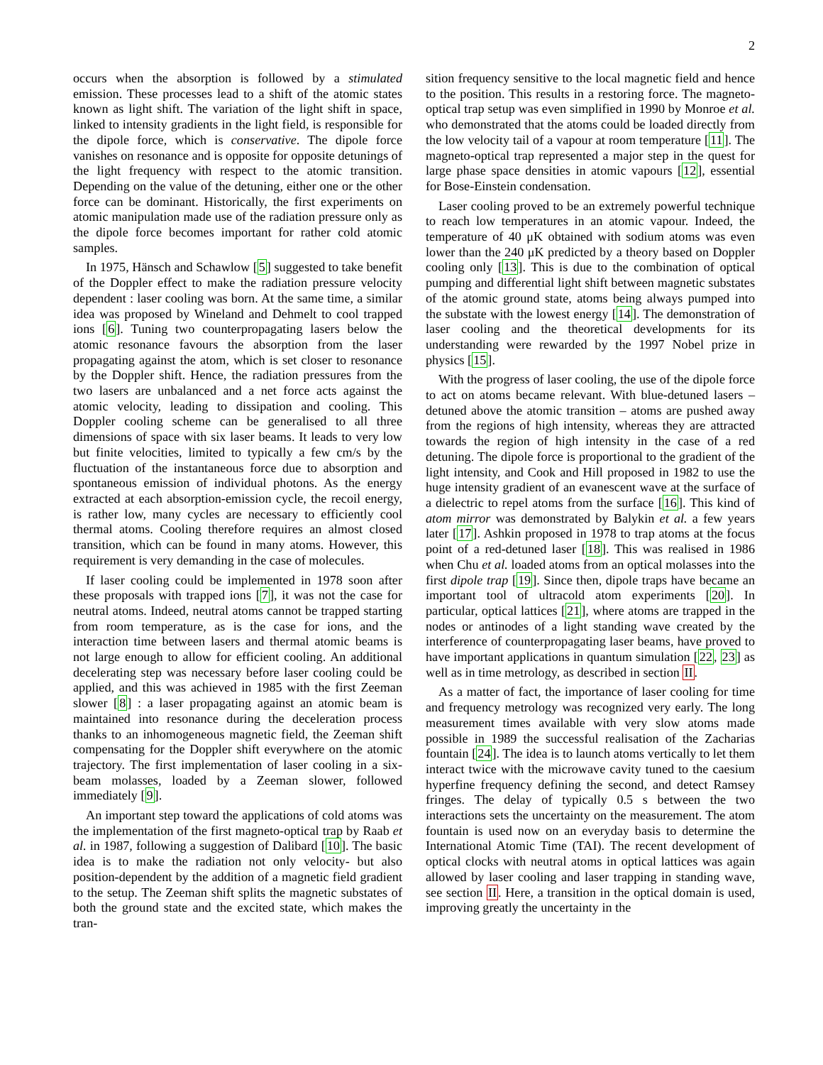2
occurs when the absorption is followed by a stimulated emission. These processes lead to a shift of the atomic states known as light shift. The variation of the light shift in space, linked to intensity gradients in the light field, is responsible for the dipole force, which is conservative. The dipole force vanishes on resonance and is opposite for opposite detunings of the light frequency with respect to the atomic transition. Depending on the value of the detuning, either one or the other force can be dominant. Historically, the first experiments on atomic manipulation made use of the radiation pressure only as the dipole force becomes important for rather cold atomic samples.
In 1975, Hänsch and Schawlow [5] suggested to take benefit of the Doppler effect to make the radiation pressure velocity dependent : laser cooling was born. At the same time, a similar idea was proposed by Wineland and Dehmelt to cool trapped ions [6]. Tuning two counterpropagating lasers below the atomic resonance favours the absorption from the laser propagating against the atom, which is set closer to resonance by the Doppler shift. Hence, the radiation pressures from the two lasers are unbalanced and a net force acts against the atomic velocity, leading to dissipation and cooling. This Doppler cooling scheme can be generalised to all three dimensions of space with six laser beams. It leads to very low but finite velocities, limited to typically a few cm/s by the fluctuation of the instantaneous force due to absorption and spontaneous emission of individual photons. As the energy extracted at each absorption-emission cycle, the recoil energy, is rather low, many cycles are necessary to efficiently cool thermal atoms. Cooling therefore requires an almost closed transition, which can be found in many atoms. However, this requirement is very demanding in the case of molecules.
If laser cooling could be implemented in 1978 soon after these proposals with trapped ions [7], it was not the case for neutral atoms. Indeed, neutral atoms cannot be trapped starting from room temperature, as is the case for ions, and the interaction time between lasers and thermal atomic beams is not large enough to allow for efficient cooling. An additional decelerating step was necessary before laser cooling could be applied, and this was achieved in 1985 with the first Zeeman slower [8] : a laser propagating against an atomic beam is maintained into resonance during the deceleration process thanks to an inhomogeneous magnetic field, the Zeeman shift compensating for the Doppler shift everywhere on the atomic trajectory. The first implementation of laser cooling in a six-beam molasses, loaded by a Zeeman slower, followed immediately [9].
An important step toward the applications of cold atoms was the implementation of the first magneto-optical trap by Raab et al. in 1987, following a suggestion of Dalibard [10]. The basic idea is to make the radiation not only velocity- but also position-dependent by the addition of a magnetic field gradient to the setup. The Zeeman shift splits the magnetic substates of both the ground state and the excited state, which makes the tran-
sition frequency sensitive to the local magnetic field and hence to the position. This results in a restoring force. The magneto-optical trap setup was even simplified in 1990 by Monroe et al. who demonstrated that the atoms could be loaded directly from the low velocity tail of a vapour at room temperature [11]. The magneto-optical trap represented a major step in the quest for large phase space densities in atomic vapours [12], essential for Bose-Einstein condensation.
Laser cooling proved to be an extremely powerful technique to reach low temperatures in an atomic vapour. Indeed, the temperature of 40 μK obtained with sodium atoms was even lower than the 240 μK predicted by a theory based on Doppler cooling only [13]. This is due to the combination of optical pumping and differential light shift between magnetic substates of the atomic ground state, atoms being always pumped into the substate with the lowest energy [14]. The demonstration of laser cooling and the theoretical developments for its understanding were rewarded by the 1997 Nobel prize in physics [15].
With the progress of laser cooling, the use of the dipole force to act on atoms became relevant. With blue-detuned lasers – detuned above the atomic transition – atoms are pushed away from the regions of high intensity, whereas they are attracted towards the region of high intensity in the case of a red detuning. The dipole force is proportional to the gradient of the light intensity, and Cook and Hill proposed in 1982 to use the huge intensity gradient of an evanescent wave at the surface of a dielectric to repel atoms from the surface [16]. This kind of atom mirror was demonstrated by Balykin et al. a few years later [17]. Ashkin proposed in 1978 to trap atoms at the focus point of a red-detuned laser [18]. This was realised in 1986 when Chu et al. loaded atoms from an optical molasses into the first dipole trap [19]. Since then, dipole traps have became an important tool of ultracold atom experiments [20]. In particular, optical lattices [21], where atoms are trapped in the nodes or antinodes of a light standing wave created by the interference of counterpropagating laser beams, have proved to have important applications in quantum simulation [22, 23] as well as in time metrology, as described in section II.
As a matter of fact, the importance of laser cooling for time and frequency metrology was recognized very early. The long measurement times available with very slow atoms made possible in 1989 the successful realisation of the Zacharias fountain [24]. The idea is to launch atoms vertically to let them interact twice with the microwave cavity tuned to the caesium hyperfine frequency defining the second, and detect Ramsey fringes. The delay of typically 0.5 s between the two interactions sets the uncertainty on the measurement. The atom fountain is used now on an everyday basis to determine the International Atomic Time (TAI). The recent development of optical clocks with neutral atoms in optical lattices was again allowed by laser cooling and laser trapping in standing wave, see section II. Here, a transition in the optical domain is used, improving greatly the uncertainty in the